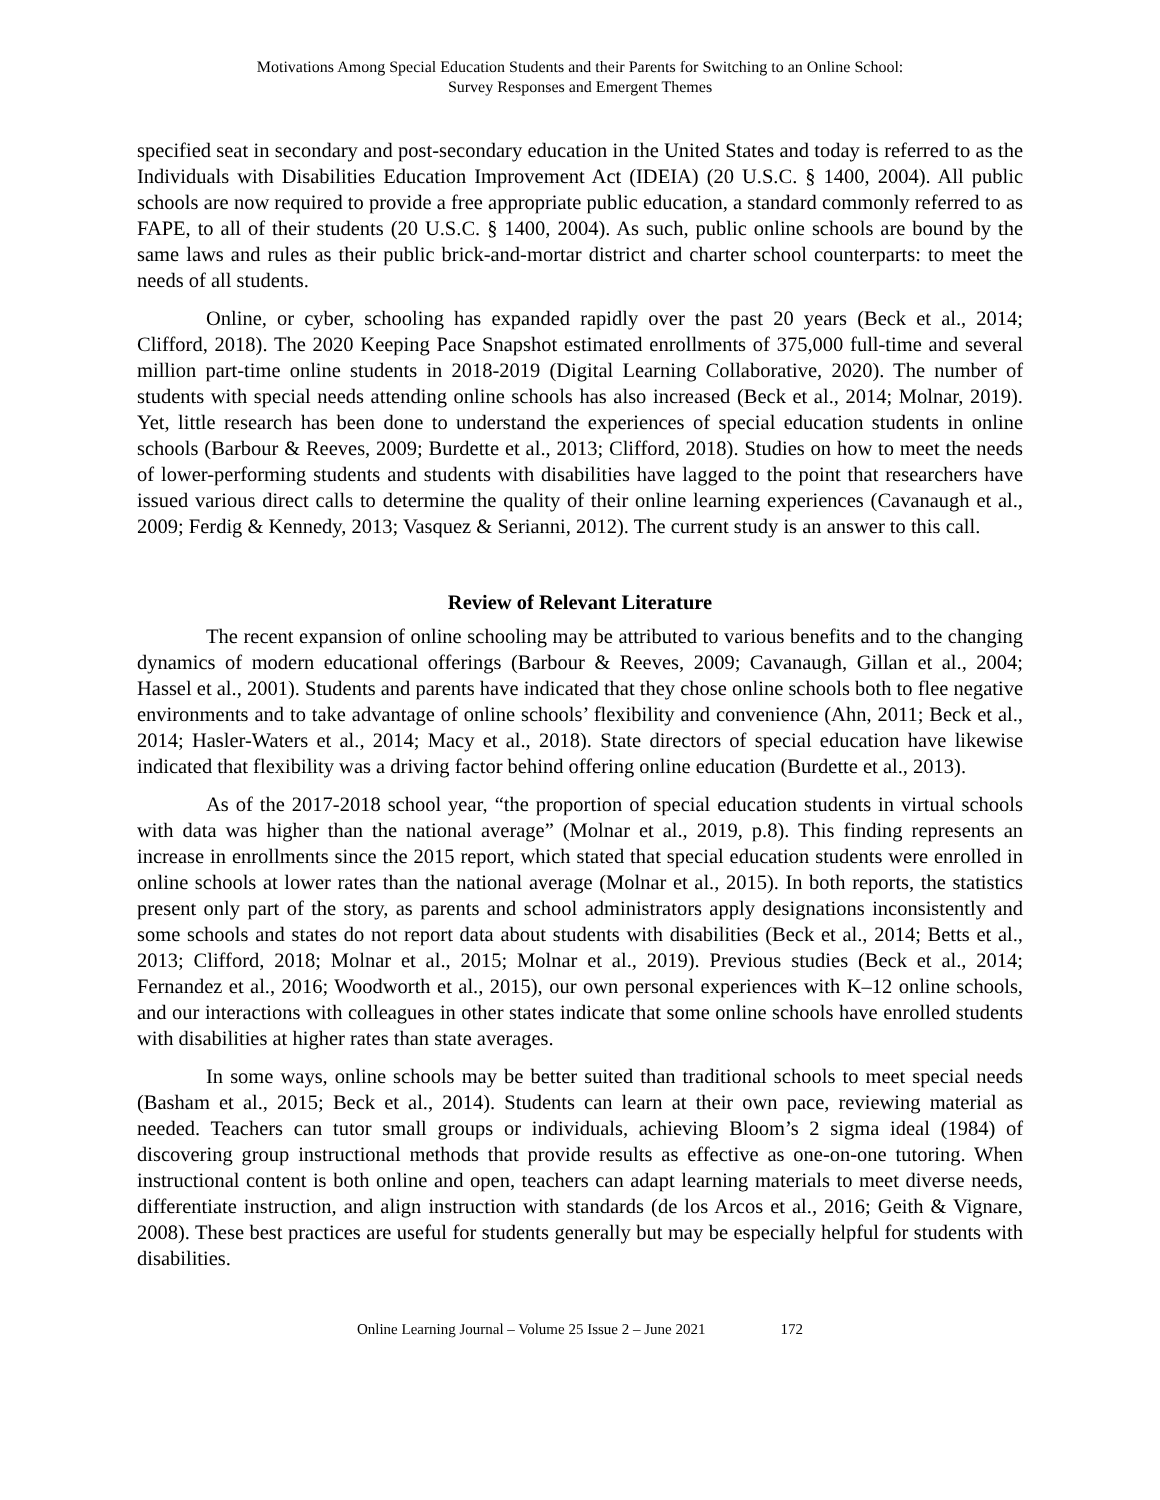Motivations Among Special Education Students and their Parents for Switching to an Online School:
Survey Responses and Emergent Themes
specified seat in secondary and post-secondary education in the United States and today is referred to as the Individuals with Disabilities Education Improvement Act (IDEIA) (20 U.S.C. § 1400, 2004). All public schools are now required to provide a free appropriate public education, a standard commonly referred to as FAPE, to all of their students (20 U.S.C. § 1400, 2004). As such, public online schools are bound by the same laws and rules as their public brick-and-mortar district and charter school counterparts: to meet the needs of all students.
Online, or cyber, schooling has expanded rapidly over the past 20 years (Beck et al., 2014; Clifford, 2018). The 2020 Keeping Pace Snapshot estimated enrollments of 375,000 full-time and several million part-time online students in 2018-2019 (Digital Learning Collaborative, 2020). The number of students with special needs attending online schools has also increased (Beck et al., 2014; Molnar, 2019). Yet, little research has been done to understand the experiences of special education students in online schools (Barbour & Reeves, 2009; Burdette et al., 2013; Clifford, 2018). Studies on how to meet the needs of lower-performing students and students with disabilities have lagged to the point that researchers have issued various direct calls to determine the quality of their online learning experiences (Cavanaugh et al., 2009; Ferdig & Kennedy, 2013; Vasquez & Serianni, 2012). The current study is an answer to this call.
Review of Relevant Literature
The recent expansion of online schooling may be attributed to various benefits and to the changing dynamics of modern educational offerings (Barbour & Reeves, 2009; Cavanaugh, Gillan et al., 2004; Hassel et al., 2001). Students and parents have indicated that they chose online schools both to flee negative environments and to take advantage of online schools’ flexibility and convenience (Ahn, 2011; Beck et al., 2014; Hasler-Waters et al., 2014; Macy et al., 2018). State directors of special education have likewise indicated that flexibility was a driving factor behind offering online education (Burdette et al., 2013).
As of the 2017-2018 school year, “the proportion of special education students in virtual schools with data was higher than the national average” (Molnar et al., 2019, p.8). This finding represents an increase in enrollments since the 2015 report, which stated that special education students were enrolled in online schools at lower rates than the national average (Molnar et al., 2015). In both reports, the statistics present only part of the story, as parents and school administrators apply designations inconsistently and some schools and states do not report data about students with disabilities (Beck et al., 2014; Betts et al., 2013; Clifford, 2018; Molnar et al., 2015; Molnar et al., 2019). Previous studies (Beck et al., 2014; Fernandez et al., 2016; Woodworth et al., 2015), our own personal experiences with K–12 online schools, and our interactions with colleagues in other states indicate that some online schools have enrolled students with disabilities at higher rates than state averages.
In some ways, online schools may be better suited than traditional schools to meet special needs (Basham et al., 2015; Beck et al., 2014). Students can learn at their own pace, reviewing material as needed. Teachers can tutor small groups or individuals, achieving Bloom’s 2 sigma ideal (1984) of discovering group instructional methods that provide results as effective as one-on-one tutoring. When instructional content is both online and open, teachers can adapt learning materials to meet diverse needs, differentiate instruction, and align instruction with standards (de los Arcos et al., 2016; Geith & Vignare, 2008). These best practices are useful for students generally but may be especially helpful for students with disabilities.
Online Learning Journal – Volume 25 Issue 2 – June 2021 172